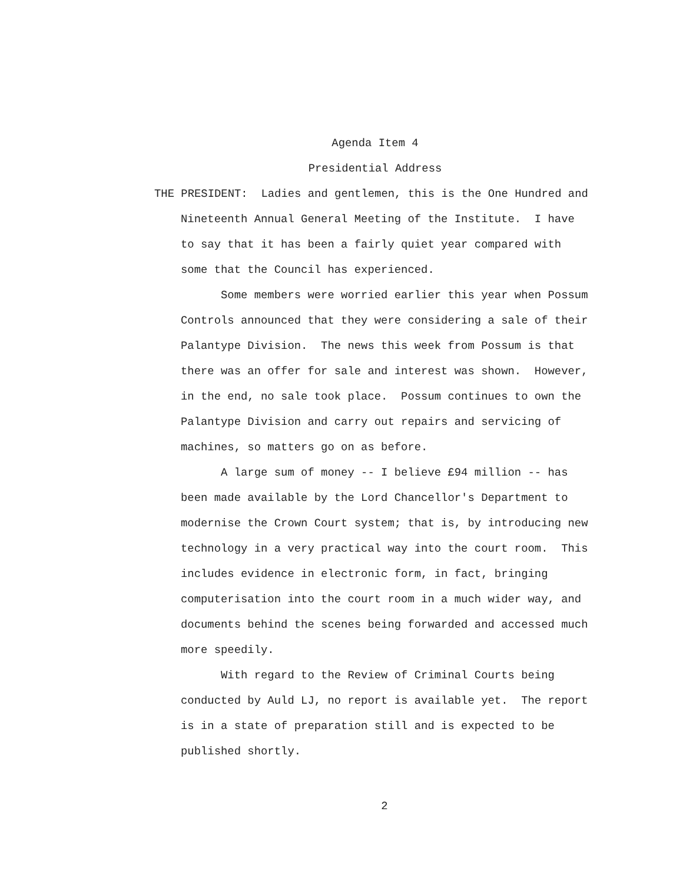Agenda Item 4
Presidential Address
THE PRESIDENT: Ladies and gentlemen, this is the One Hundred and
Nineteenth Annual General Meeting of the Institute. I have to say that it has been a fairly quiet year compared with some that the Council has experienced.
Some members were worried earlier this year when Possum Controls announced that they were considering a sale of their Palantype Division. The news this week from Possum is that there was an offer for sale and interest was shown. However, in the end, no sale took place. Possum continues to own the Palantype Division and carry out repairs and servicing of machines, so matters go on as before.
A large sum of money -- I believe £94 million -- has been made available by the Lord Chancellor's Department to modernise the Crown Court system; that is, by introducing new technology in a very practical way into the court room. This includes evidence in electronic form, in fact, bringing computerisation into the court room in a much wider way, and documents behind the scenes being forwarded and accessed much more speedily.
With regard to the Review of Criminal Courts being conducted by Auld LJ, no report is available yet. The report is in a state of preparation still and is expected to be published shortly.
2